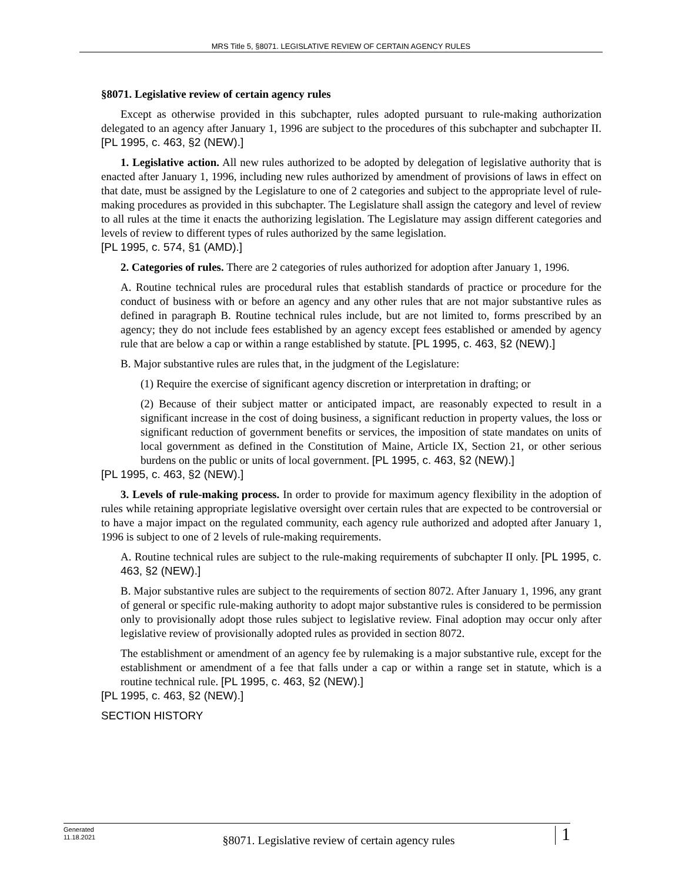MRS Title 5, §8071. LEGISLATIVE REVIEW OF CERTAIN AGENCY RULES
§8071. Legislative review of certain agency rules
Except as otherwise provided in this subchapter, rules adopted pursuant to rule-making authorization delegated to an agency after January 1, 1996 are subject to the procedures of this subchapter and subchapter II. [PL 1995, c. 463, §2 (NEW).]
1. Legislative action. All new rules authorized to be adopted by delegation of legislative authority that is enacted after January 1, 1996, including new rules authorized by amendment of provisions of laws in effect on that date, must be assigned by the Legislature to one of 2 categories and subject to the appropriate level of rule-making procedures as provided in this subchapter. The Legislature shall assign the category and level of review to all rules at the time it enacts the authorizing legislation. The Legislature may assign different categories and levels of review to different types of rules authorized by the same legislation.
[PL 1995, c. 574, §1 (AMD).]
2. Categories of rules. There are 2 categories of rules authorized for adoption after January 1, 1996.
A. Routine technical rules are procedural rules that establish standards of practice or procedure for the conduct of business with or before an agency and any other rules that are not major substantive rules as defined in paragraph B. Routine technical rules include, but are not limited to, forms prescribed by an agency; they do not include fees established by an agency except fees established or amended by agency rule that are below a cap or within a range established by statute. [PL 1995, c. 463, §2 (NEW).]
B. Major substantive rules are rules that, in the judgment of the Legislature:
(1) Require the exercise of significant agency discretion or interpretation in drafting; or
(2) Because of their subject matter or anticipated impact, are reasonably expected to result in a significant increase in the cost of doing business, a significant reduction in property values, the loss or significant reduction of government benefits or services, the imposition of state mandates on units of local government as defined in the Constitution of Maine, Article IX, Section 21, or other serious burdens on the public or units of local government. [PL 1995, c. 463, §2 (NEW).]
[PL 1995, c. 463, §2 (NEW).]
3. Levels of rule-making process. In order to provide for maximum agency flexibility in the adoption of rules while retaining appropriate legislative oversight over certain rules that are expected to be controversial or to have a major impact on the regulated community, each agency rule authorized and adopted after January 1, 1996 is subject to one of 2 levels of rule-making requirements.
A. Routine technical rules are subject to the rule-making requirements of subchapter II only. [PL 1995, c. 463, §2 (NEW).]
B. Major substantive rules are subject to the requirements of section 8072. After January 1, 1996, any grant of general or specific rule-making authority to adopt major substantive rules is considered to be permission only to provisionally adopt those rules subject to legislative review. Final adoption may occur only after legislative review of provisionally adopted rules as provided in section 8072.
The establishment or amendment of an agency fee by rulemaking is a major substantive rule, except for the establishment or amendment of a fee that falls under a cap or within a range set in statute, which is a routine technical rule. [PL 1995, c. 463, §2 (NEW).]
[PL 1995, c. 463, §2 (NEW).]
SECTION HISTORY
Generated
11.18.2021
§8071. Legislative review of certain agency rules
1